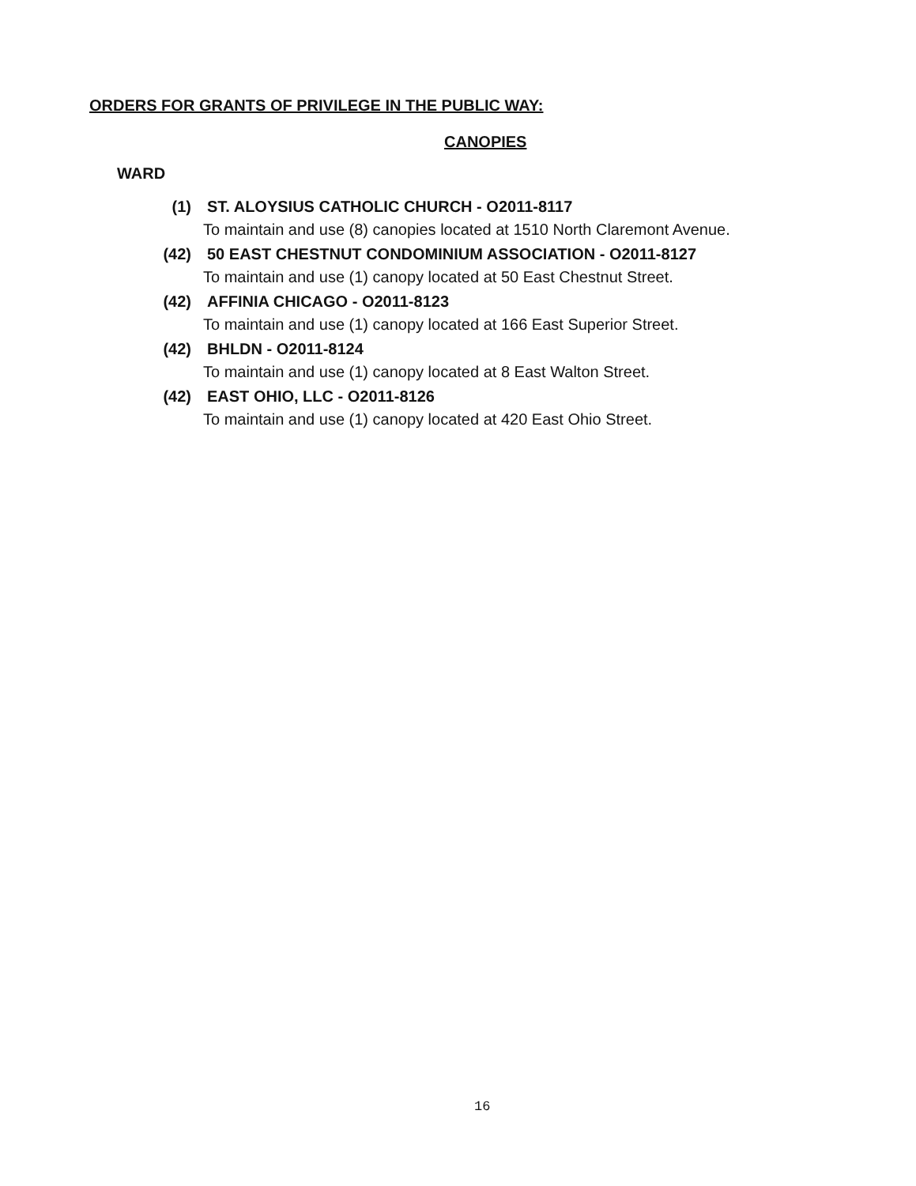ORDERS FOR GRANTS OF PRIVILEGE IN THE PUBLIC WAY:
CANOPIES
WARD
(1) ST. ALOYSIUS CATHOLIC CHURCH - O2011-8117
To maintain and use (8) canopies located at 1510 North Claremont Avenue.
(42) 50 EAST CHESTNUT CONDOMINIUM ASSOCIATION - O2011-8127
To maintain and use (1) canopy located at 50 East Chestnut Street.
(42) AFFINIA CHICAGO - O2011-8123
To maintain and use (1) canopy located at 166 East Superior Street.
(42) BHLDN - O2011-8124
To maintain and use (1) canopy located at 8 East Walton Street.
(42) EAST OHIO, LLC - O2011-8126
To maintain and use (1) canopy located at 420 East Ohio Street.
16